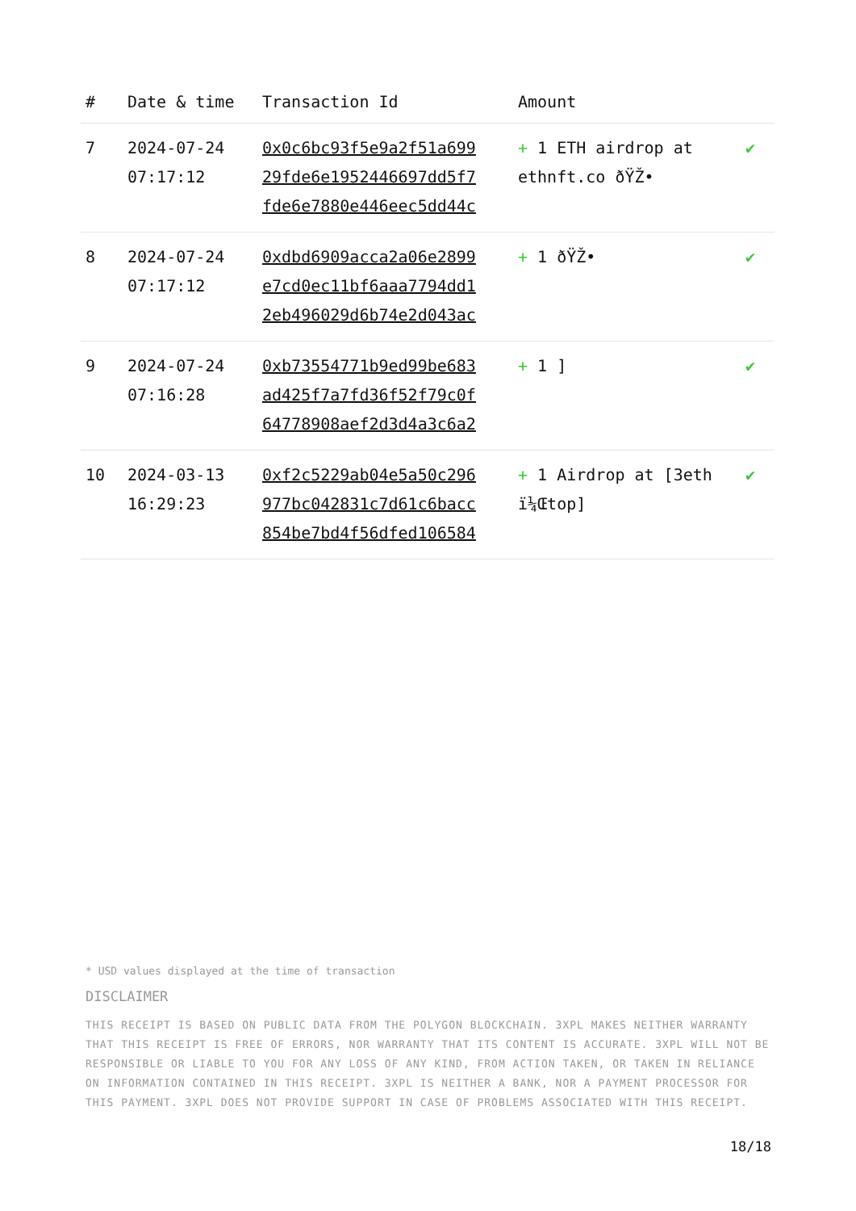| # | Date & time | Transaction Id | Amount | |
| --- | --- | --- | --- | --- |
| 7 | 2024-07-24 07:17:12 | 0x0c6bc93f5e9a2f51a699 29fde6e1952446697dd5f7 fde6e7880e446eec5dd44c | + 1 ETH airdrop at ethnft.co ðŸŽ• | ✔ |
| 8 | 2024-07-24 07:17:12 | 0xdbd6909acca2a06e2899 e7cd0ec11bf6aaa7794dd1 2eb496029d6b74e2d043ac | + 1 ðŸŽ• | ✔ |
| 9 | 2024-07-24 07:16:28 | 0xb73554771b9ed99be683 ad425f7a7fd36f52f79c0f 64778908aef2d3d4a3c6a2 | + 1 ] | ✔ |
| 10 | 2024-03-13 16:29:23 | 0xf2c5229ab04e5a50c296 977bc042831c7d61c6bacc 854be7bd4f56dfed106584 | + 1 Airdrop at [3eth ï¼Œtop] | ✔ |
* USD values displayed at the time of transaction
DISCLAIMER
THIS RECEIPT IS BASED ON PUBLIC DATA FROM THE POLYGON BLOCKCHAIN. 3XPL MAKES NEITHER WARRANTY THAT THIS RECEIPT IS FREE OF ERRORS, NOR WARRANTY THAT ITS CONTENT IS ACCURATE. 3XPL WILL NOT BE RESPONSIBLE OR LIABLE TO YOU FOR ANY LOSS OF ANY KIND, FROM ACTION TAKEN, OR TAKEN IN RELIANCE ON INFORMATION CONTAINED IN THIS RECEIPT. 3XPL IS NEITHER A BANK, NOR A PAYMENT PROCESSOR FOR THIS PAYMENT. 3XPL DOES NOT PROVIDE SUPPORT IN CASE OF PROBLEMS ASSOCIATED WITH THIS RECEIPT.
18/18